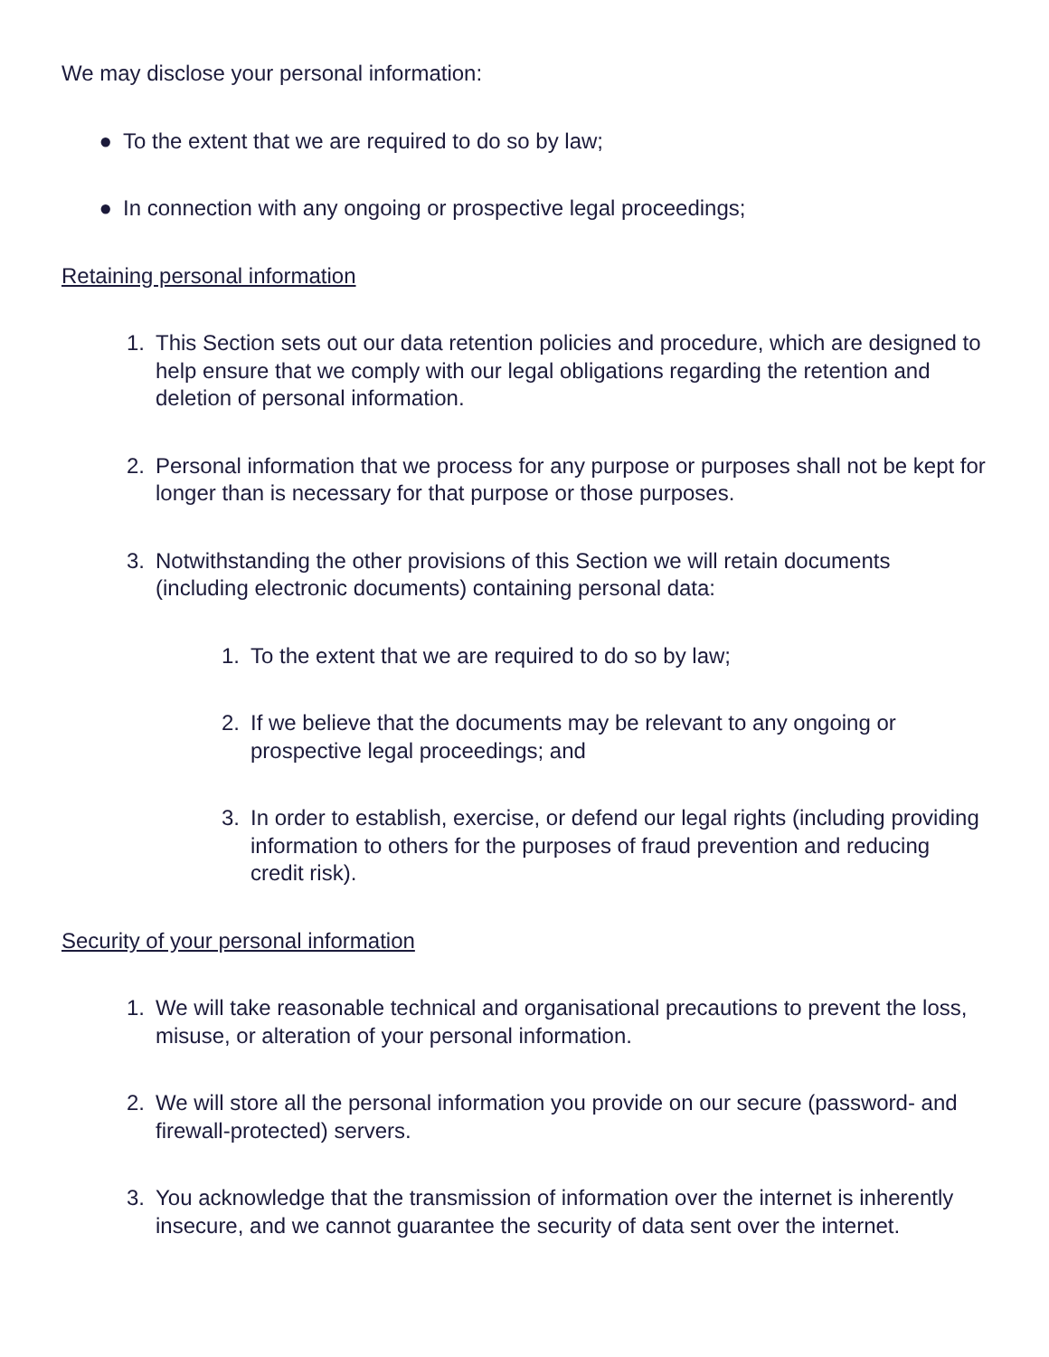We may disclose your personal information:
● To the extent that we are required to do so by law;
● In connection with any ongoing or prospective legal proceedings;
Retaining personal information
1. This Section sets out our data retention policies and procedure, which are designed to help ensure that we comply with our legal obligations regarding the retention and deletion of personal information.
2. Personal information that we process for any purpose or purposes shall not be kept for longer than is necessary for that purpose or those purposes.
3. Notwithstanding the other provisions of this Section we will retain documents (including electronic documents) containing personal data:
1. To the extent that we are required to do so by law;
2. If we believe that the documents may be relevant to any ongoing or prospective legal proceedings; and
3. In order to establish, exercise, or defend our legal rights (including providing information to others for the purposes of fraud prevention and reducing credit risk).
Security of your personal information
1. We will take reasonable technical and organisational precautions to prevent the loss, misuse, or alteration of your personal information.
2. We will store all the personal information you provide on our secure (password- and firewall-protected) servers.
3. You acknowledge that the transmission of information over the internet is inherently insecure, and we cannot guarantee the security of data sent over the internet.